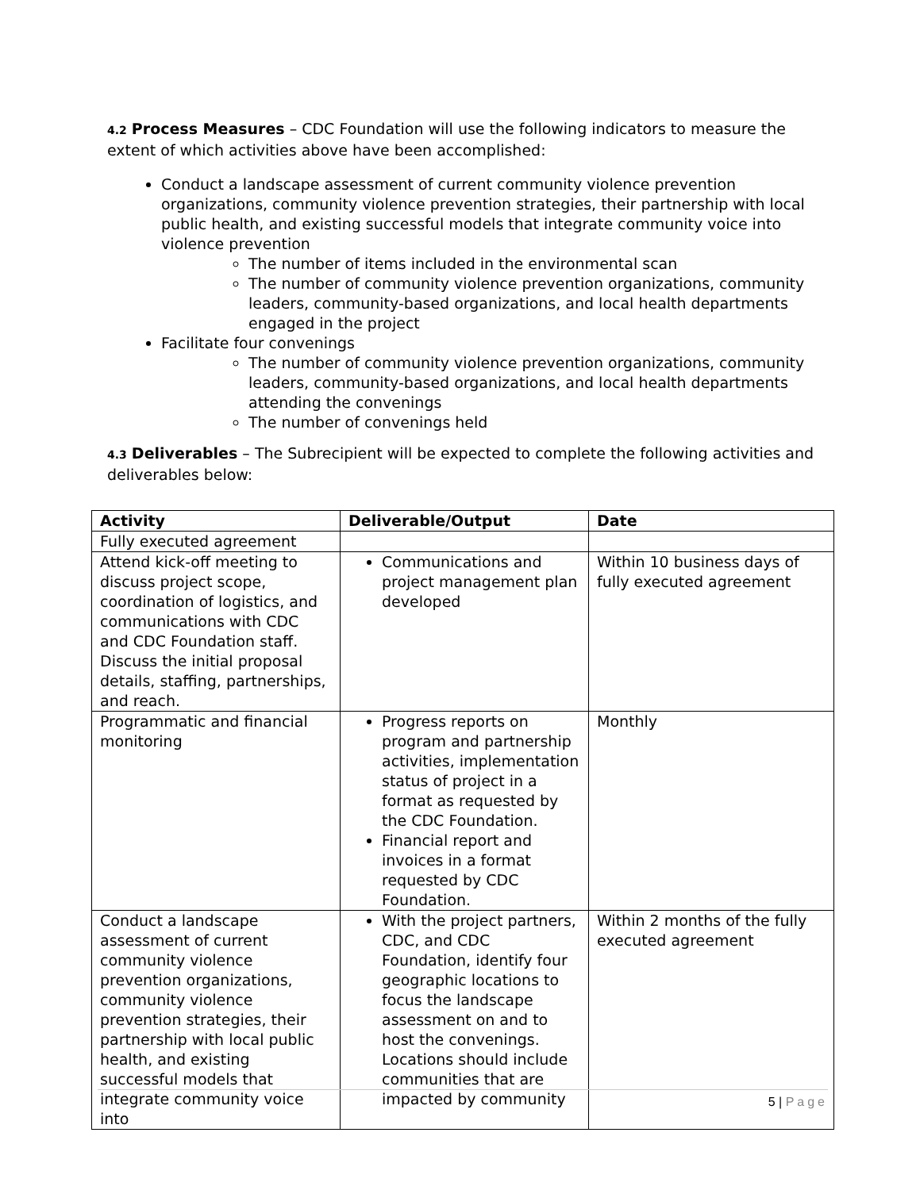4.2 Process Measures – CDC Foundation will use the following indicators to measure the extent of which activities above have been accomplished:
Conduct a landscape assessment of current community violence prevention organizations, community violence prevention strategies, their partnership with local public health, and existing successful models that integrate community voice into violence prevention
The number of items included in the environmental scan
The number of community violence prevention organizations, community leaders, community-based organizations, and local health departments engaged in the project
Facilitate four convenings
The number of community violence prevention organizations, community leaders, community-based organizations, and local health departments attending the convenings
The number of convenings held
4.3 Deliverables – The Subrecipient will be expected to complete the following activities and deliverables below:
| Activity | Deliverable/Output | Date |
| --- | --- | --- |
| Fully executed agreement | | |
| Attend kick-off meeting to discuss project scope, coordination of logistics, and communications with CDC and CDC Foundation staff. Discuss the initial proposal details, staffing, partnerships, and reach. | Communications and project management plan developed | Within 10 business days of fully executed agreement |
| Programmatic and financial monitoring | Progress reports on program and partnership activities, implementation status of project in a format as requested by the CDC Foundation. Financial report and invoices in a format requested by CDC Foundation. | Monthly |
| Conduct a landscape assessment of current community violence prevention organizations, community violence prevention strategies, their partnership with local public health, and existing successful models that integrate community voice into | With the project partners, CDC, and CDC Foundation, identify four geographic locations to focus the landscape assessment on and to host the convenings. Locations should include communities that are impacted by community | Within 2 months of the fully executed agreement |
5 | Page